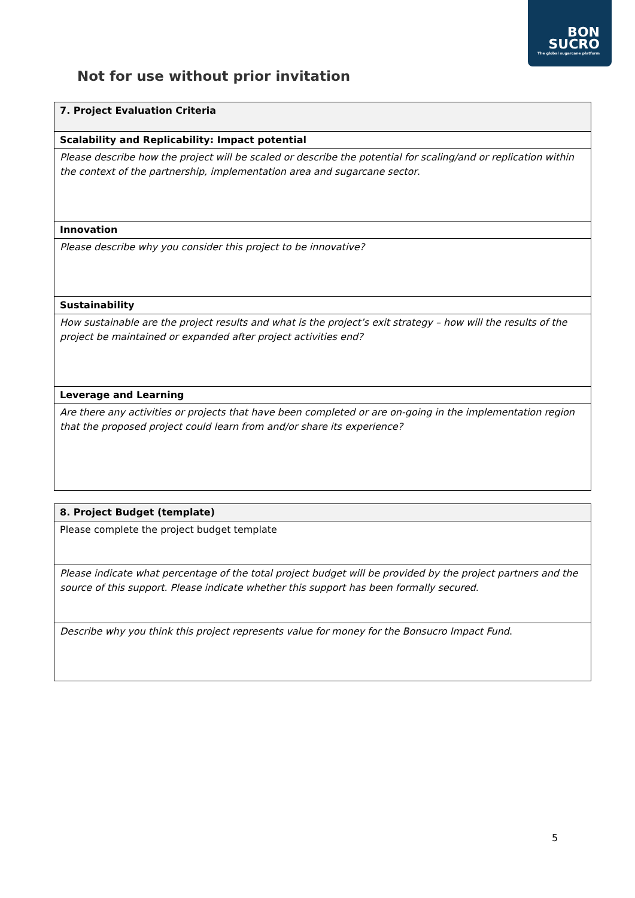BON
SUCRO
The global sugarcane platform
Not for use without prior invitation
| 7. Project Evaluation Criteria |
| --- |
| Scalability and Replicability: Impact potential |
| Please describe how the project will be scaled or describe the potential for scaling/and or replication within the context of the partnership, implementation area and sugarcane sector . |
| Innovation |
| Please describe why you consider this project to be innovative? |
| Sustainability |
| How sustainable are the project results and what is the project’s exit strategy – how will the results of the project be maintained or expanded after project activities end? |
| Leverage and Learning |
| Are there any activities or projects that have been completed or are on-going in the implementation region that the proposed project could learn from and/or share its experience? |
| 8. Project Budget (template) |
| --- |
| Please complete the project budget template |
| Please indicate what percentage of the total project budget will be provided by the project partners and the source of this support. Please indicate whether this support has been formally secured . |
| Describe why you think this project represents value for money for the Bonsucro Impact Fund . |
5